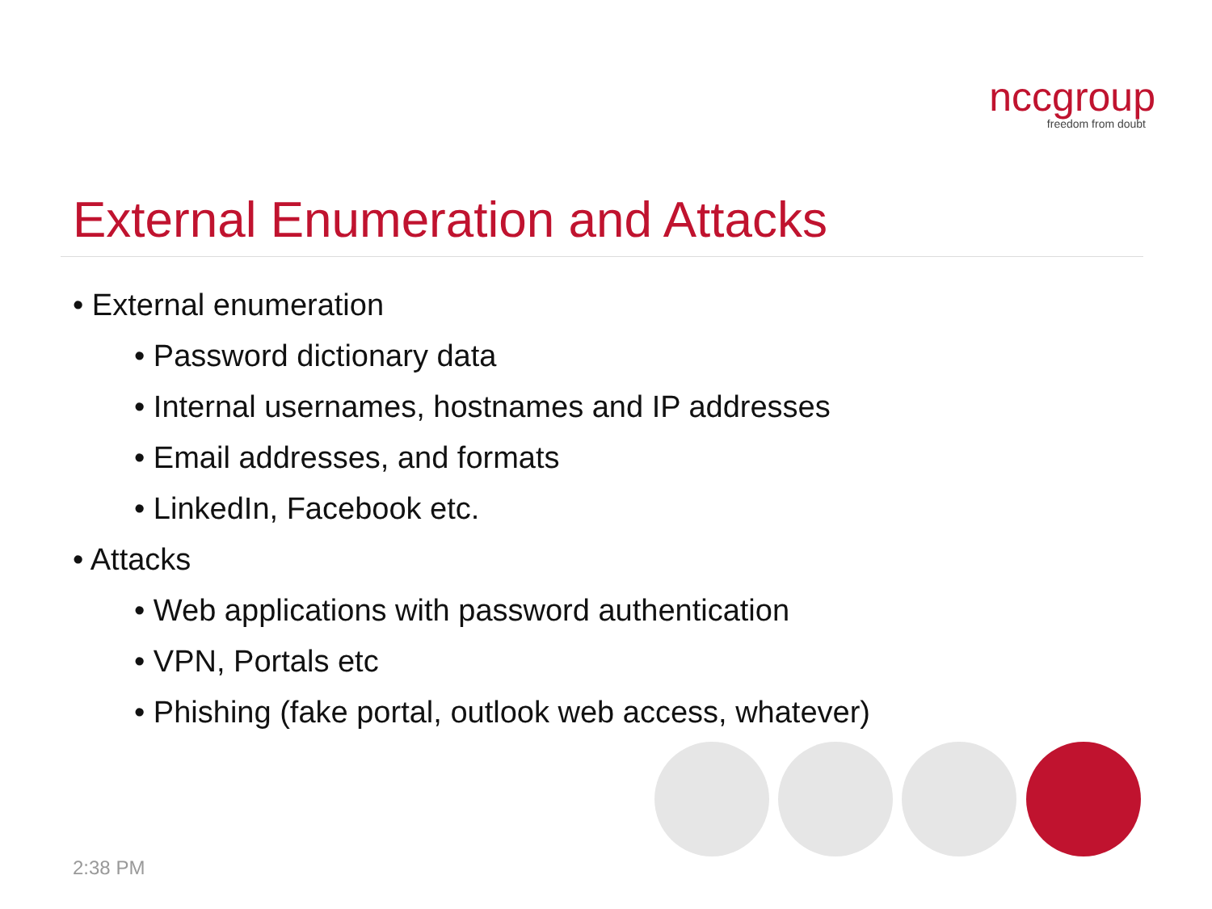nccgroup
freedom from doubt
External Enumeration and Attacks
• External enumeration
• Password dictionary data
• Internal usernames, hostnames and IP addresses
• Email addresses, and formats
• LinkedIn, Facebook etc.
• Attacks
• Web applications with password authentication
• VPN, Portals etc
• Phishing (fake portal, outlook web access, whatever)
2:38 PM